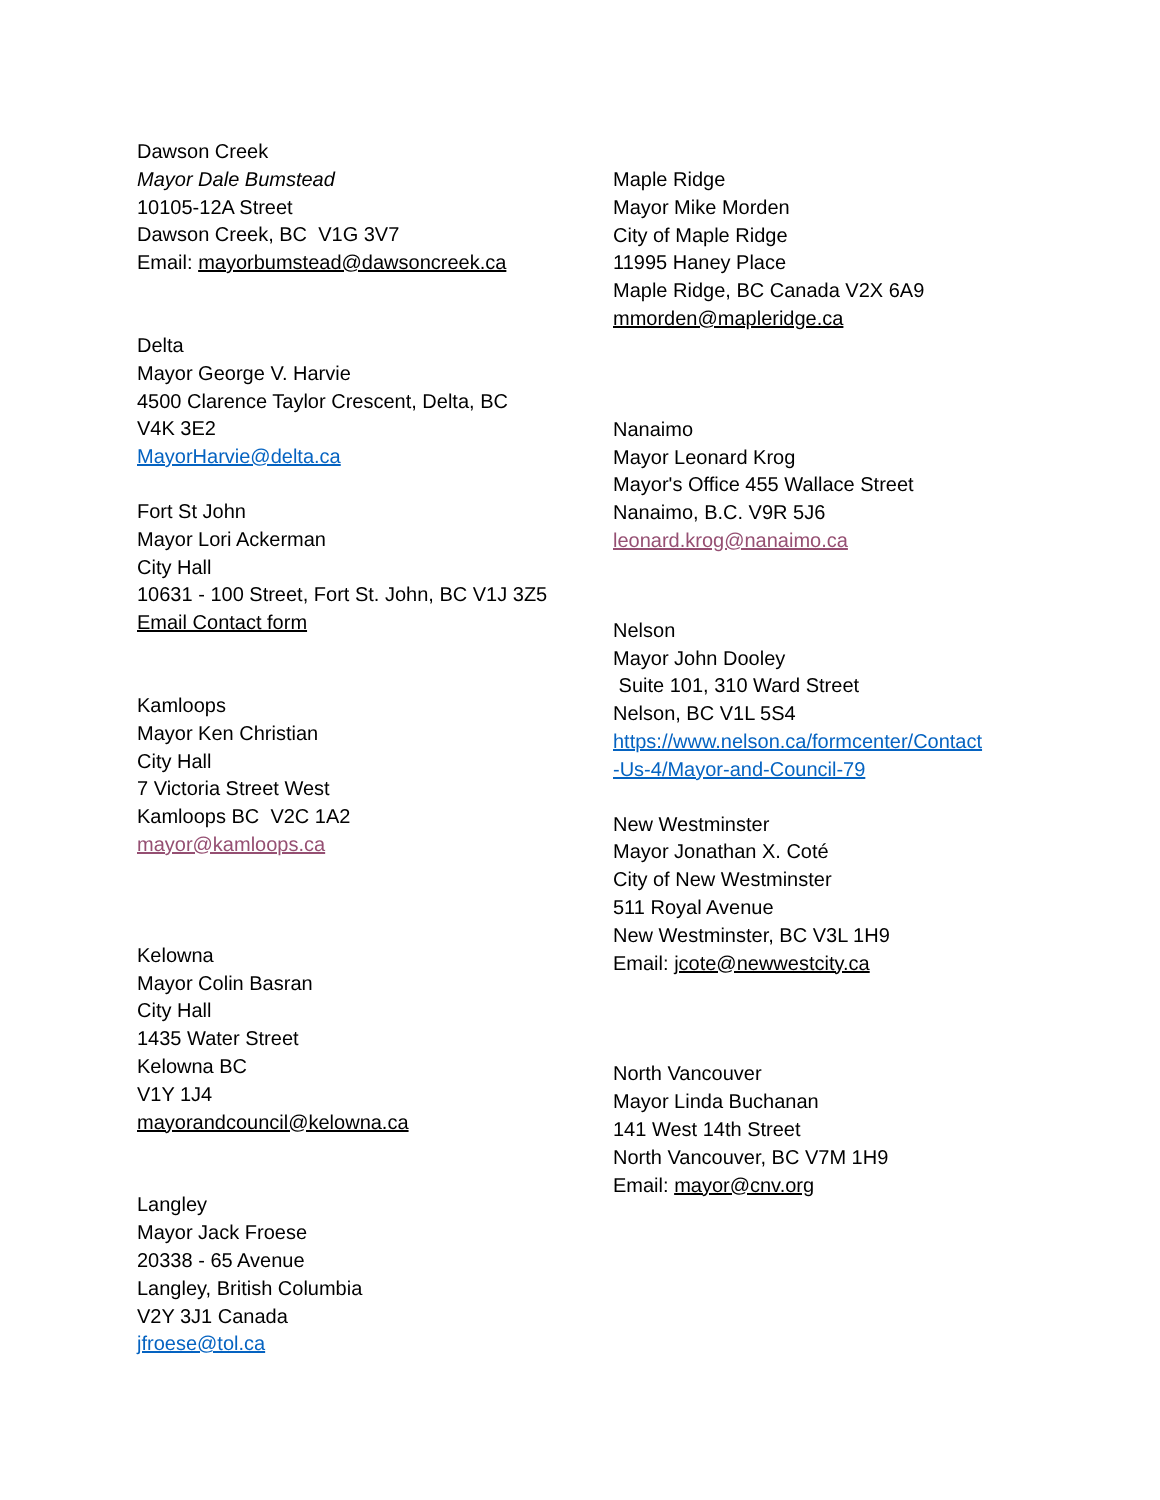Dawson Creek
Mayor Dale Bumstead
10105-12A Street
Dawson Creek, BC V1G 3V7
Email: mayorbumstead@dawsoncreek.ca
Delta
Mayor George V. Harvie
4500 Clarence Taylor Crescent, Delta, BC
V4K 3E2
MayorHarvie@delta.ca
Fort St John
Mayor Lori Ackerman
City Hall
10631 - 100 Street, Fort St. John, BC V1J 3Z5
Email Contact form
Kamloops
Mayor Ken Christian
City Hall
7 Victoria Street West
Kamloops BC V2C 1A2
mayor@kamloops.ca
Kelowna
Mayor Colin Basran
City Hall
1435 Water Street
Kelowna BC
V1Y 1J4
mayorandcouncil@kelowna.ca
Langley
Mayor Jack Froese
20338 - 65 Avenue
Langley, British Columbia
V2Y 3J1 Canada
jfroese@tol.ca
Maple Ridge
Mayor Mike Morden
City of Maple Ridge
11995 Haney Place
Maple Ridge, BC Canada V2X 6A9
mmorden@mapleridge.ca
Nanaimo
Mayor Leonard Krog
Mayor's Office 455 Wallace Street
Nanaimo, B.C. V9R 5J6
leonard.krog@nanaimo.ca
Nelson
Mayor John Dooley
Suite 101, 310 Ward Street
Nelson, BC V1L 5S4
https://www.nelson.ca/formcenter/Contact
-Us-4/Mayor-and-Council-79
New Westminster
Mayor Jonathan X. Coté
City of New Westminster
511 Royal Avenue
New Westminster, BC V3L 1H9
Email: jcote@newwestcity.ca
North Vancouver
Mayor Linda Buchanan
141 West 14th Street
North Vancouver, BC V7M 1H9
Email: mayor@cnv.org